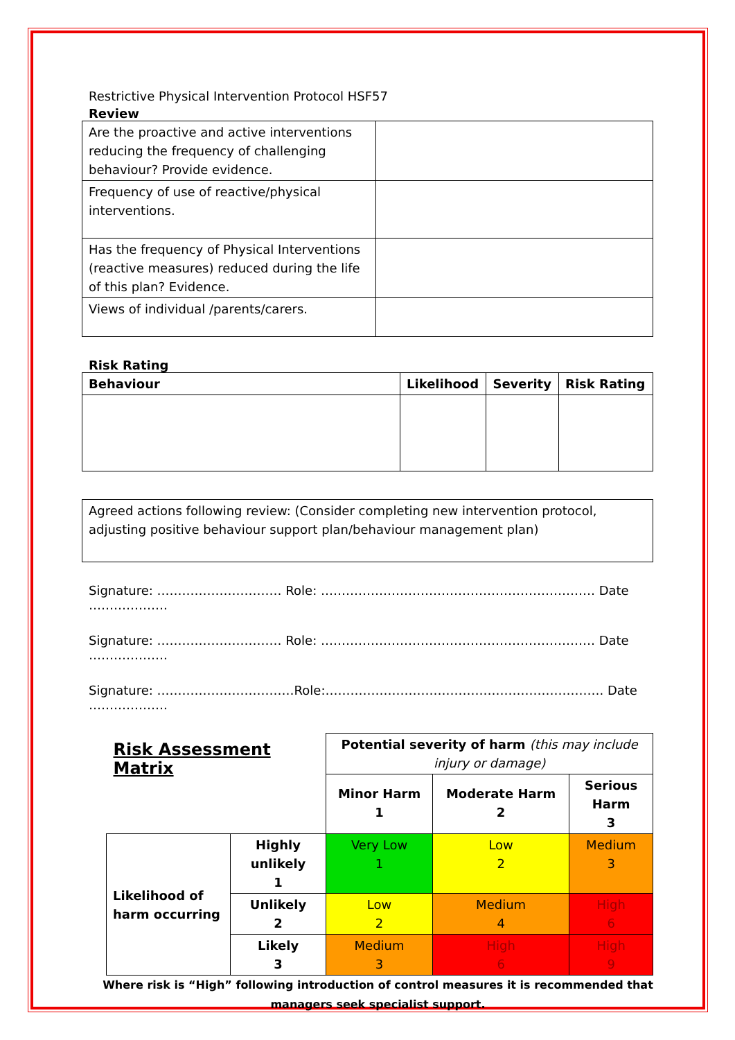Restrictive Physical Intervention Protocol HSF57
Review
| Are the proactive and active interventions reducing the frequency of challenging behaviour? Provide evidence. | |
| Frequency of use of reactive/physical interventions. | |
| Has the frequency of Physical Interventions (reactive measures) reduced during the life of this plan? Evidence. | |
| Views of individual /parents/carers. | |
Risk Rating
| Behaviour | Likelihood | Severity | Risk Rating |
| --- | --- | --- | --- |
| Agreed actions following review: (Consider completing new intervention protocol, adjusting positive behaviour support plan/behaviour management plan) |
Signature: ………………………… Role: ………………………………………………………… Date ……………….
Signature: ………………………… Role: ………………………………………………………… Date ……………….
Signature: ……………………………Role:…………………………………………………………. Date ……………….
| Risk Assessment Matrix | | Potential severity of harm (this may include injury or damage) | | |
| | | Minor Harm 1 | Moderate Harm 2 | Serious Harm 3 |
| Likelihood of harm occurring | Highly unlikely 1 | Very Low 1 | Low 2 | Medium 3 |
| | Unlikely 2 | Low 2 | Medium 4 | High 6 |
| | Likely 3 | Medium 3 | High 6 | High 9 |
Where risk is “High” following introduction of control measures it is recommended that managers seek specialist support.